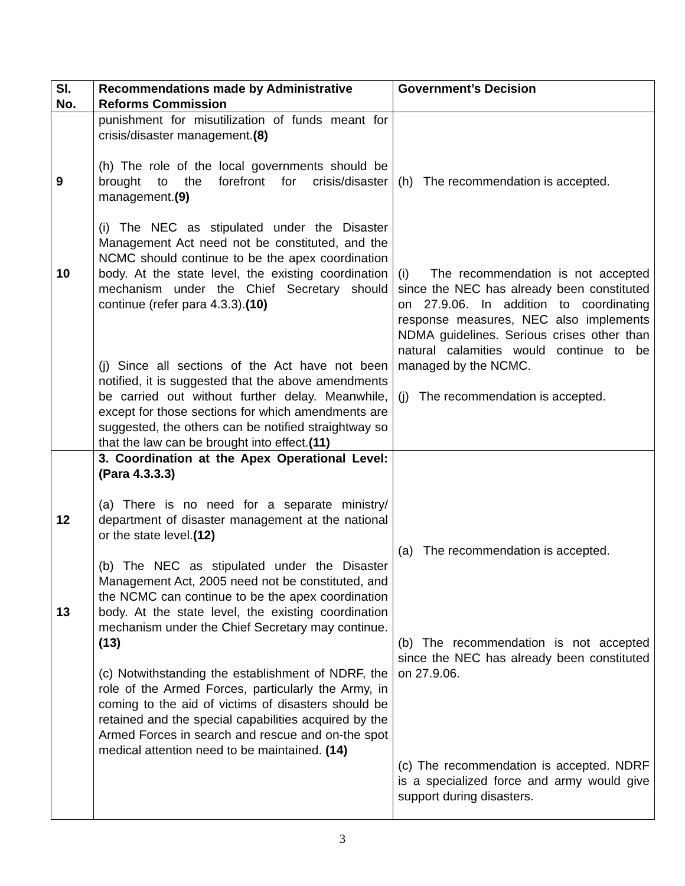| Sl. No. | Recommendations made by Administrative Reforms Commission | Government’s Decision |
| --- | --- | --- |
| 9 10 | punishment for misutilization of funds meant for crisis/disaster management. (8) (h) The role of the local governments should be brought to the forefront for crisis/disaster management. (9) (i) The NEC as stipulated under the Disaster Management Act need not be constituted, and the NCMC should continue to be the apex coordination body. At the state level, the existing coordination mechanism under the Chief Secretary should continue (refer para 4.3.3). (10) (j) Since all sections of the Act have not been notified, it is suggested that the above amendments be carried out without further delay. Meanwhile, except for those sections for which amendments are suggested, the others can be notified straightway so that the law can be brought into effect. (11) | (h) The recommendation is accepted. (i) The recommendation is not accepted since the NEC has already been constituted on 27.9.06. In addition to coordinating response measures, NEC also implements NDMA guidelines. Serious crises other than natural calamities would continue to be managed by the NCMC. (j) The recommendation is accepted. |
| 12 13 | 3. Coordination at the Apex Operational Level: (Para 4.3.3.3) (a) There is no need for a separate ministry/ department of disaster management at the national or the state level. (12) (b) The NEC as stipulated under the Disaster Management Act, 2005 need not be constituted, and the NCMC can continue to be the apex coordination body. At the state level, the existing coordination mechanism under the Chief Secretary may continue. (13) (c) Notwithstanding the establishment of NDRF, the role of the Armed Forces, particularly the Army, in coming to the aid of victims of disasters should be retained and the special capabilities acquired by the Armed Forces in search and rescue and on-the spot medical attention need to be maintained. (14) | (a) The recommendation is accepted. (b) The recommendation is not accepted since the NEC has already been constituted on 27.9.06. (c) The recommendation is accepted. NDRF is a specialized force and army would give support during disasters. |
3